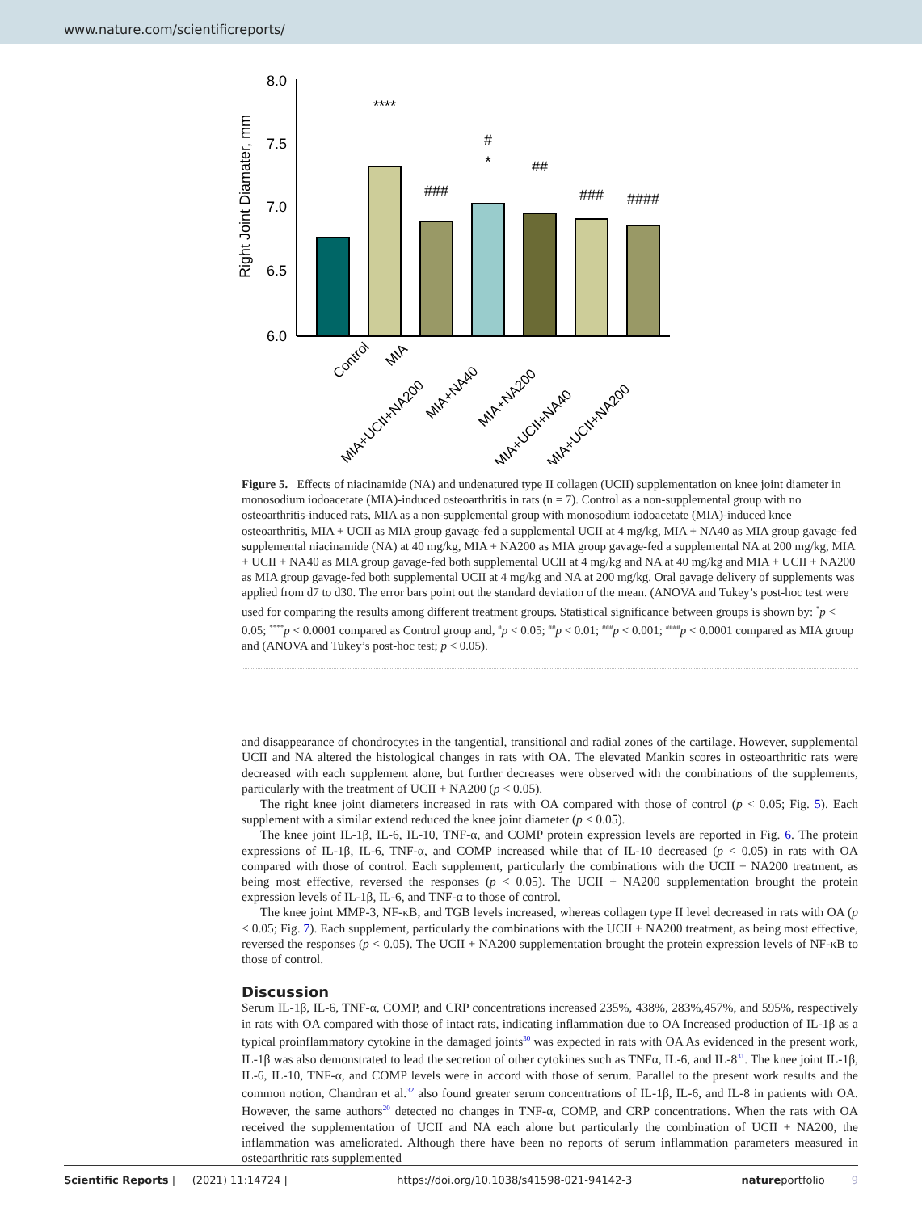www.nature.com/scientificreports/
Right Joint Diamater, mm
8.0
7.5
7.0
6.5
6.0
****
#
*
###
##
###
####
Control
MIA
MIA+UCII+NA200
MIA+NA40
MIA+NA200
MIA+UCII+NA40
MIA+UCII+NA200
Figure 5. Effects of niacinamide (NA) and undenatured type II collagen (UCII) supplementation on knee joint diameter in monosodium iodoacetate (MIA)-induced osteoarthritis in rats (n = 7). Control as a non-supplemental group with no osteoarthritis-induced rats, MIA as a non-supplemental group with monosodium iodoacetate (MIA)-induced knee osteoarthritis, MIA + UCII as MIA group gavage-fed a supplemental UCII at 4 mg/kg, MIA + NA40 as MIA group gavage-fed supplemental niacinamide (NA) at 40 mg/kg, MIA + NA200 as MIA group gavage-fed a supplemental NA at 200 mg/kg, MIA + UCII + NA40 as MIA group gavage-fed both supplemental UCII at 4 mg/kg and NA at 40 mg/kg and MIA + UCII + NA200 as MIA group gavage-fed both supplemental UCII at 4 mg/kg and NA at 200 mg/kg. Oral gavage delivery of supplements was applied from d7 to d30. The error bars point out the standard deviation of the mean. (ANOVA and Tukey’s post-hoc test were used for comparing the results among different treatment groups. Statistical significance between groups is shown by: <sup>*</sup>p < 0.05; <sup>****</sup>p < 0.0001 compared as Control group and, <sup>#</sup>p < 0.05; <sup>##</sup>p < 0.01; <sup>###</sup>p < 0.001; <sup>####</sup>p < 0.0001 compared as MIA group and (ANOVA and Tukey’s post-hoc test; p < 0.05).
and disappearance of chondrocytes in the tangential, transitional and radial zones of the cartilage. However, supplemental UCII and NA altered the histological changes in rats with OA. The elevated Mankin scores in osteoarthritic rats were decreased with each supplement alone, but further decreases were observed with the combinations of the supplements, particularly with the treatment of UCII + NA200 (p < 0.05).
The right knee joint diameters increased in rats with OA compared with those of control (p < 0.05; Fig. 5). Each supplement with a similar extend reduced the knee joint diameter (p < 0.05).
The knee joint IL-1β, IL-6, IL-10, TNF-α, and COMP protein expression levels are reported in Fig. 6. The protein expressions of IL-1β, IL-6, TNF-α, and COMP increased while that of IL-10 decreased (p < 0.05) in rats with OA compared with those of control. Each supplement, particularly the combinations with the UCII + NA200 treatment, as being most effective, reversed the responses (p < 0.05). The UCII + NA200 supplementation brought the protein expression levels of IL-1β, IL-6, and TNF-α to those of control.
The knee joint MMP-3, NF-κB, and TGB levels increased, whereas collagen type II level decreased in rats with OA (p < 0.05; Fig. 7). Each supplement, particularly the combinations with the UCII + NA200 treatment, as being most effective, reversed the responses (p < 0.05). The UCII + NA200 supplementation brought the protein expression levels of NF-κB to those of control.
Discussion
Serum IL-1β, IL-6, TNF-α, COMP, and CRP concentrations increased 235%, 438%, 283%,457%, and 595%, respectively in rats with OA compared with those of intact rats, indicating inflammation due to OA Increased production of IL-1β as a typical proinflammatory cytokine in the damaged joints<sup>30</sup> was expected in rats with OA As evidenced in the present work, IL-1β was also demonstrated to lead the secretion of other cytokines such as TNFα, IL-6, and IL-8<sup>31</sup>. The knee joint IL-1β, IL-6, IL-10, TNF-α, and COMP levels were in accord with those of serum. Parallel to the present work results and the common notion, Chandran et al.<sup>32</sup> also found greater serum concentrations of IL-1β, IL-6, and IL-8 in patients with OA. However, the same authors<sup>20</sup> detected no changes in TNF-α, COMP, and CRP concentrations. When the rats with OA received the supplementation of UCII and NA each alone but particularly the combination of UCII + NA200, the inflammation was ameliorated. Although there have been no reports of serum inflammation parameters measured in osteoarthritic rats supplemented
Scientific Reports | (2021) 11:14724 | https://doi.org/10.1038/s41598-021-94142-3 natureportfolio 9